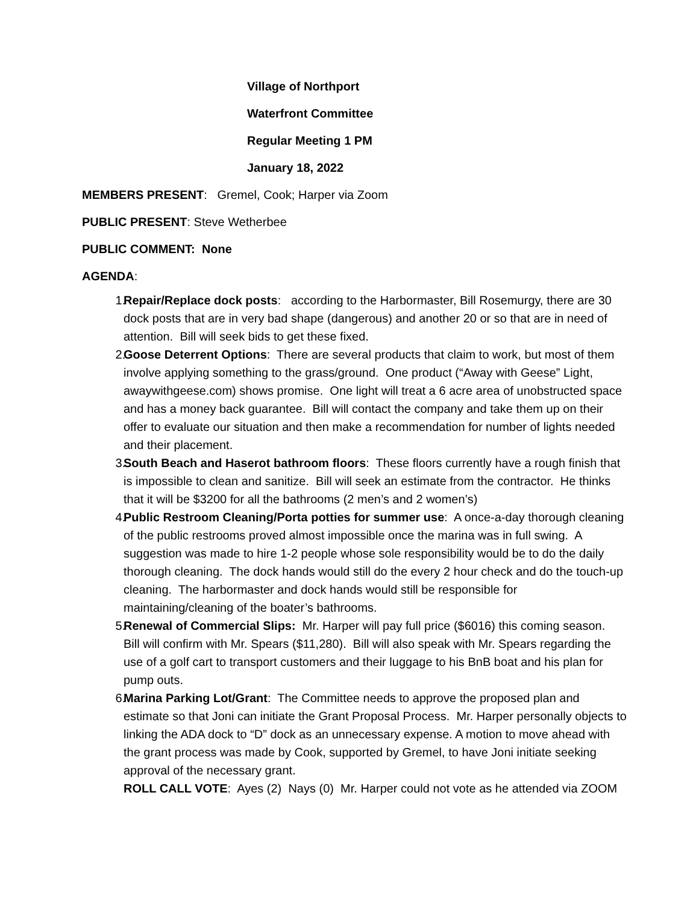Village of Northport
Waterfront Committee
Regular Meeting 1 PM
January 18, 2022
MEMBERS PRESENT: Gremel, Cook; Harper via Zoom
PUBLIC PRESENT: Steve Wetherbee
PUBLIC COMMENT: None
AGENDA:
1. Repair/Replace dock posts: according to the Harbormaster, Bill Rosemurgy, there are 30 dock posts that are in very bad shape (dangerous) and another 20 or so that are in need of attention. Bill will seek bids to get these fixed.
2. Goose Deterrent Options: There are several products that claim to work, but most of them involve applying something to the grass/ground. One product (“Away with Geese” Light, awaywithgeese.com) shows promise. One light will treat a 6 acre area of unobstructed space and has a money back guarantee. Bill will contact the company and take them up on their offer to evaluate our situation and then make a recommendation for number of lights needed and their placement.
3. South Beach and Haserot bathroom floors: These floors currently have a rough finish that is impossible to clean and sanitize. Bill will seek an estimate from the contractor. He thinks that it will be $3200 for all the bathrooms (2 men’s and 2 women’s)
4. Public Restroom Cleaning/Porta potties for summer use: A once-a-day thorough cleaning of the public restrooms proved almost impossible once the marina was in full swing. A suggestion was made to hire 1-2 people whose sole responsibility would be to do the daily thorough cleaning. The dock hands would still do the every 2 hour check and do the touch-up cleaning. The harbormaster and dock hands would still be responsible for maintaining/cleaning of the boater’s bathrooms.
5. Renewal of Commercial Slips: Mr. Harper will pay full price ($6016) this coming season. Bill will confirm with Mr. Spears ($11,280). Bill will also speak with Mr. Spears regarding the use of a golf cart to transport customers and their luggage to his BnB boat and his plan for pump outs.
6. Marina Parking Lot/Grant: The Committee needs to approve the proposed plan and estimate so that Joni can initiate the Grant Proposal Process. Mr. Harper personally objects to linking the ADA dock to “D” dock as an unnecessary expense. A motion to move ahead with the grant process was made by Cook, supported by Gremel, to have Joni initiate seeking approval of the necessary grant.
ROLL CALL VOTE: Ayes (2) Nays (0) Mr. Harper could not vote as he attended via ZOOM